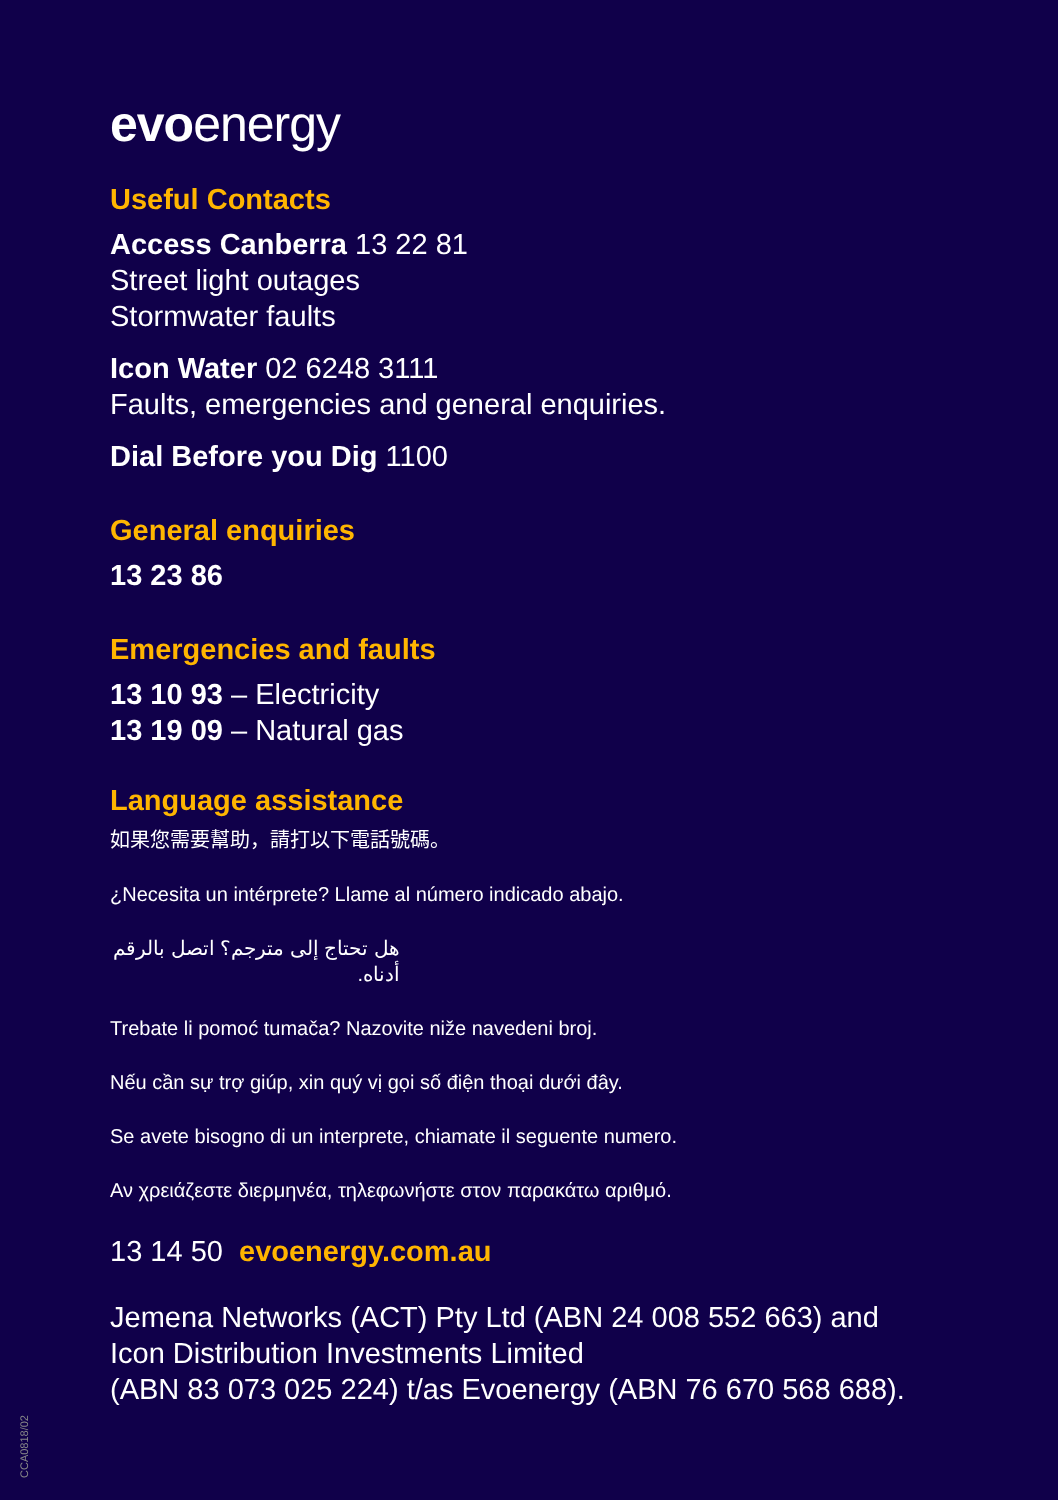evoenergy
Useful Contacts
Access Canberra 13 22 81
Street light outages
Stormwater faults
Icon Water 02 6248 3111
Faults, emergencies and general enquiries.
Dial Before you Dig 1100
General enquiries
13 23 86
Emergencies and faults
13 10 93 – Electricity
13 19 09 – Natural gas
Language assistance
如果您需要幫助，請打以下電話號碼。
¿Necesita un intérprete? Llame al número indicado abajo.
هل تحتاج إلى مترجم؟ اتصل بالرقم أدناه.
Trebate li pomoć tumača? Nazovite niže navedeni broj.
Nếu cần sự trợ giúp, xin quý vị gọi số điện thoại dưới đây.
Se avete bisogno di un interprete, chiamate il seguente numero.
Αν χρειάζεστε διερμηνέα, τηλεφωνήστε στον παρακάτω αριθμό.
13 14 50 evoenergy.com.au
Jemena Networks (ACT) Pty Ltd (ABN 24 008 552 663) and
Icon Distribution Investments Limited
(ABN 83 073 025 224) t/as Evoenergy (ABN 76 670 568 688).
CCA0818/02